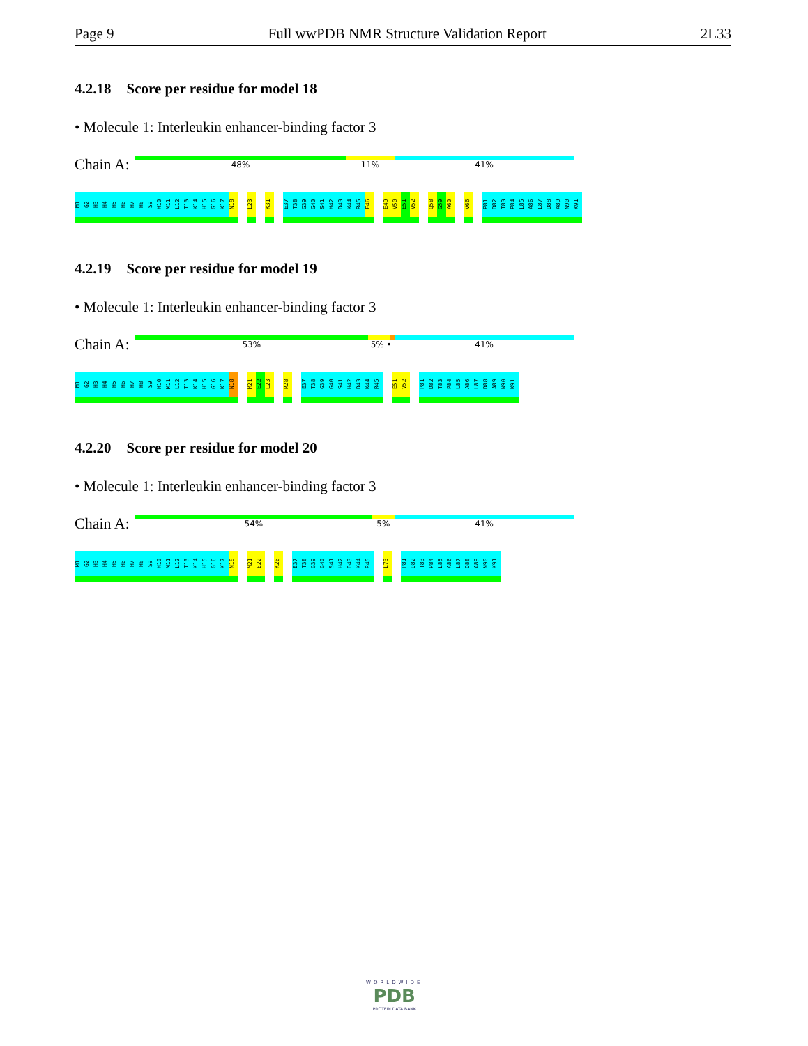Page 9 Full wwPDB NMR Structure Validation Report 2L33
4.2.18 Score per residue for model 18
• Molecule 1: Interleukin enhancer-binding factor 3
Chain A:
48% 11% 41%
M1
G2
H3
H4
H5
H6
H7
H8
S9
H10
M11
L12
T13
K14
H15
G16
K17
N18
L23
K31
E37
T38
G39
G40
S41
H42
D43
K44
R45
F46
E49
V50
E51
V52
Q58
G59
A60
V66
P81
D82
T83
P84
L85
A86
L87
D88
A89
N90
K91
4.2.19 Score per residue for model 19
• Molecule 1: Interleukin enhancer-binding factor 3
Chain A:
53% 5% • 41%
M1
G2
H3
H4
H5
H6
H7
H8
S9
H10
M11
L12
T13
K14
H15
G16
K17
N18
M21
E22
L23
R28
E37
T38
G39
G40
S41
H42
D43
K44
R45
E51
V52
P81
D82
T83
P84
L85
A86
L87
D88
A89
N90
K91
4.2.20 Score per residue for model 20
• Molecule 1: Interleukin enhancer-binding factor 3
Chain A:
54% 5% 41%
M1
G2
H3
H4
H5
H6
H7
H8
S9
H10
M11
L12
T13
K14
H15
G16
K17
N18
M21
E22
K26
E37
T38
G39
G40
S41
H42
D43
K44
R45
L73
P81
D82
T83
P84
L85
A86
L87
D88
A89
N90
K91
WORLDWIDE
PDB
PROTEIN DATA BANK